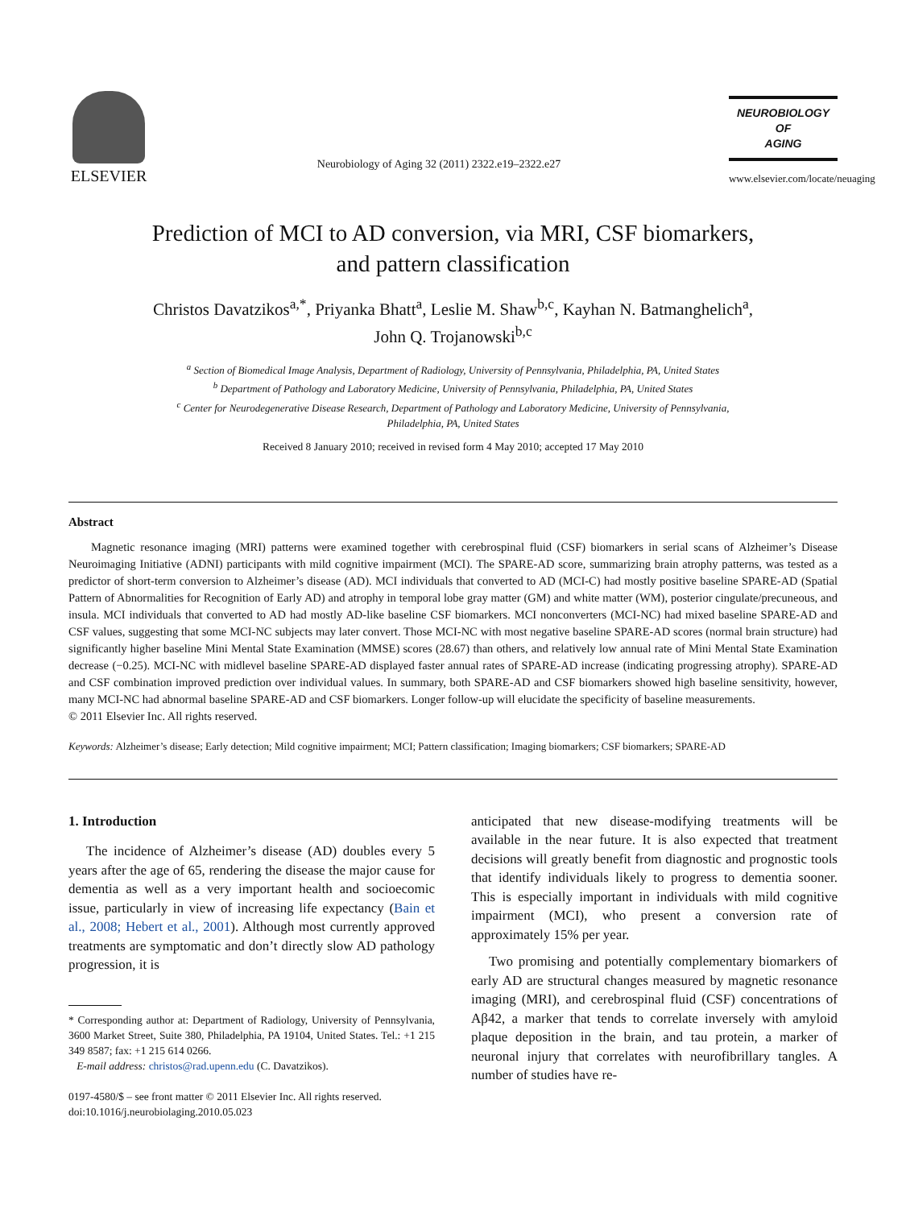ELSEVIER
Neurobiology of Aging 32 (2011) 2322.e19–2322.e27
NEUROBIOLOGY
OF
AGING
www.elsevier.com/locate/neuaging
Prediction of MCI to AD conversion, via MRI, CSF biomarkers,
and pattern classification
Christos Davatzikos<sup>a,*</sup>, Priyanka Bhatt<sup>a</sup>, Leslie M. Shaw<sup>b,c</sup>, Kayhan N. Batmanghelich<sup>a</sup>,
John Q. Trojanowski<sup>b,c</sup>
<sup>a</sup> Section of Biomedical Image Analysis, Department of Radiology, University of Pennsylvania, Philadelphia, PA, United States
<sup>b</sup> Department of Pathology and Laboratory Medicine, University of Pennsylvania, Philadelphia, PA, United States
<sup>c</sup> Center for Neurodegenerative Disease Research, Department of Pathology and Laboratory Medicine, University of Pennsylvania,
Philadelphia, PA, United States
Received 8 January 2010; received in revised form 4 May 2010; accepted 17 May 2010
Abstract
Magnetic resonance imaging (MRI) patterns were examined together with cerebrospinal fluid (CSF) biomarkers in serial scans of Alzheimer’s Disease Neuroimaging Initiative (ADNI) participants with mild cognitive impairment (MCI). The SPARE-AD score, summarizing brain atrophy patterns, was tested as a predictor of short-term conversion to Alzheimer’s disease (AD). MCI individuals that converted to AD (MCI-C) had mostly positive baseline SPARE-AD (Spatial Pattern of Abnormalities for Recognition of Early AD) and atrophy in temporal lobe gray matter (GM) and white matter (WM), posterior cingulate/precuneous, and insula. MCI individuals that converted to AD had mostly AD-like baseline CSF biomarkers. MCI nonconverters (MCI-NC) had mixed baseline SPARE-AD and CSF values, suggesting that some MCI-NC subjects may later convert. Those MCI-NC with most negative baseline SPARE-AD scores (normal brain structure) had significantly higher baseline Mini Mental State Examination (MMSE) scores (28.67) than others, and relatively low annual rate of Mini Mental State Examination decrease (−0.25). MCI-NC with midlevel baseline SPARE-AD displayed faster annual rates of SPARE-AD increase (indicating progressing atrophy). SPARE-AD and CSF combination improved prediction over individual values. In summary, both SPARE-AD and CSF biomarkers showed high baseline sensitivity, however, many MCI-NC had abnormal baseline SPARE-AD and CSF biomarkers. Longer follow-up will elucidate the specificity of baseline measurements.
© 2011 Elsevier Inc. All rights reserved.
Keywords: Alzheimer’s disease; Early detection; Mild cognitive impairment; MCI; Pattern classification; Imaging biomarkers; CSF biomarkers; SPARE-AD
1. Introduction
The incidence of Alzheimer’s disease (AD) doubles every 5 years after the age of 65, rendering the disease the major cause for dementia as well as a very important health and socioecomic issue, particularly in view of increasing life expectancy (Bain et al., 2008; Hebert et al., 2001). Although most currently approved treatments are symptomatic and don’t directly slow AD pathology progression, it is
* Corresponding author at: Department of Radiology, University of Pennsylvania, 3600 Market Street, Suite 380, Philadelphia, PA 19104, United States. Tel.: +1 215 349 8587; fax: +1 215 614 0266.
E-mail address: christos@rad.upenn.edu (C. Davatzikos).
0197-4580/$ – see front matter © 2011 Elsevier Inc. All rights reserved.
doi:10.1016/j.neurobiolaging.2010.05.023
anticipated that new disease-modifying treatments will be available in the near future. It is also expected that treatment decisions will greatly benefit from diagnostic and prognostic tools that identify individuals likely to progress to dementia sooner. This is especially important in individuals with mild cognitive impairment (MCI), who present a conversion rate of approximately 15% per year.
Two promising and potentially complementary biomarkers of early AD are structural changes measured by magnetic resonance imaging (MRI), and cerebrospinal fluid (CSF) concentrations of Aβ42, a marker that tends to correlate inversely with amyloid plaque deposition in the brain, and tau protein, a marker of neuronal injury that correlates with neurofibrillary tangles. A number of studies have re-